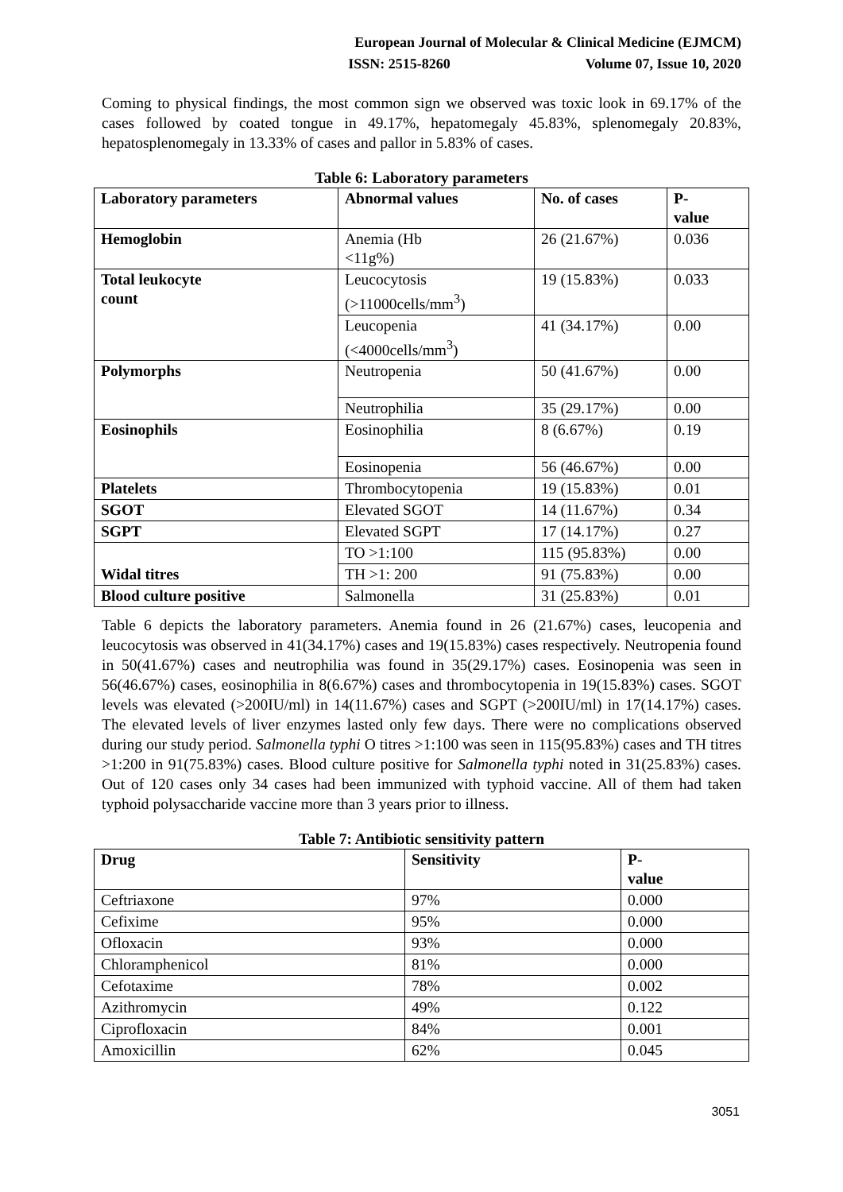European Journal of Molecular & Clinical Medicine (EJMCM)
ISSN: 2515-8260 Volume 07, Issue 10, 2020
Coming to physical findings, the most common sign we observed was toxic look in 69.17% of the cases followed by coated tongue in 49.17%, hepatomegaly 45.83%, splenomegaly 20.83%, hepatosplenomegaly in 13.33% of cases and pallor in 5.83% of cases.
Table 6: Laboratory parameters
| Laboratory parameters | Abnormal values | No. of cases | P- value |
| --- | --- | --- | --- |
| Hemoglobin | Anemia (Hb <11g%) | 26 (21.67%) | 0.036 |
| Total leukocyte count | Leucocytosis (>11000cells/mm<sup>3</sup>) | 19 (15.83%) | 0.033 |
| | Leucopenia (<4000cells/mm<sup>3</sup>) | 41 (34.17%) | 0.00 |
| Polymorphs | Neutropenia | 50 (41.67%) | 0.00 |
| | Neutrophilia | 35 (29.17%) | 0.00 |
| Eosinophils | Eosinophilia | 8 (6.67%) | 0.19 |
| | Eosinopenia | 56 (46.67%) | 0.00 |
| Platelets | Thrombocytopenia | 19 (15.83%) | 0.01 |
| SGOT | Elevated SGOT | 14 (11.67%) | 0.34 |
| SGPT | Elevated SGPT | 17 (14.17%) | 0.27 |
| Widal titres | TO >1:100 | 115 (95.83%) | 0.00 |
| | TH >1: 200 | 91 (75.83%) | 0.00 |
| Blood culture positive | Salmonella | 31 (25.83%) | 0.01 |
Table 6 depicts the laboratory parameters. Anemia found in 26 (21.67%) cases, leucopenia and leucocytosis was observed in 41(34.17%) cases and 19(15.83%) cases respectively. Neutropenia found in 50(41.67%) cases and neutrophilia was found in 35(29.17%) cases. Eosinopenia was seen in 56(46.67%) cases, eosinophilia in 8(6.67%) cases and thrombocytopenia in 19(15.83%) cases. SGOT levels was elevated (>200IU/ml) in 14(11.67%) cases and SGPT (>200IU/ml) in 17(14.17%) cases. The elevated levels of liver enzymes lasted only few days. There were no complications observed during our study period. Salmonella typhi O titres >1:100 was seen in 115(95.83%) cases and TH titres >1:200 in 91(75.83%) cases. Blood culture positive for Salmonella typhi noted in 31(25.83%) cases. Out of 120 cases only 34 cases had been immunized with typhoid vaccine. All of them had taken typhoid polysaccharide vaccine more than 3 years prior to illness.
Table 7: Antibiotic sensitivity pattern
| Drug | Sensitivity | P- value |
| --- | --- | --- |
| Ceftriaxone | 97% | 0.000 |
| Cefixime | 95% | 0.000 |
| Ofloxacin | 93% | 0.000 |
| Chloramphenicol | 81% | 0.000 |
| Cefotaxime | 78% | 0.002 |
| Azithromycin | 49% | 0.122 |
| Ciprofloxacin | 84% | 0.001 |
| Amoxicillin | 62% | 0.045 |
3051